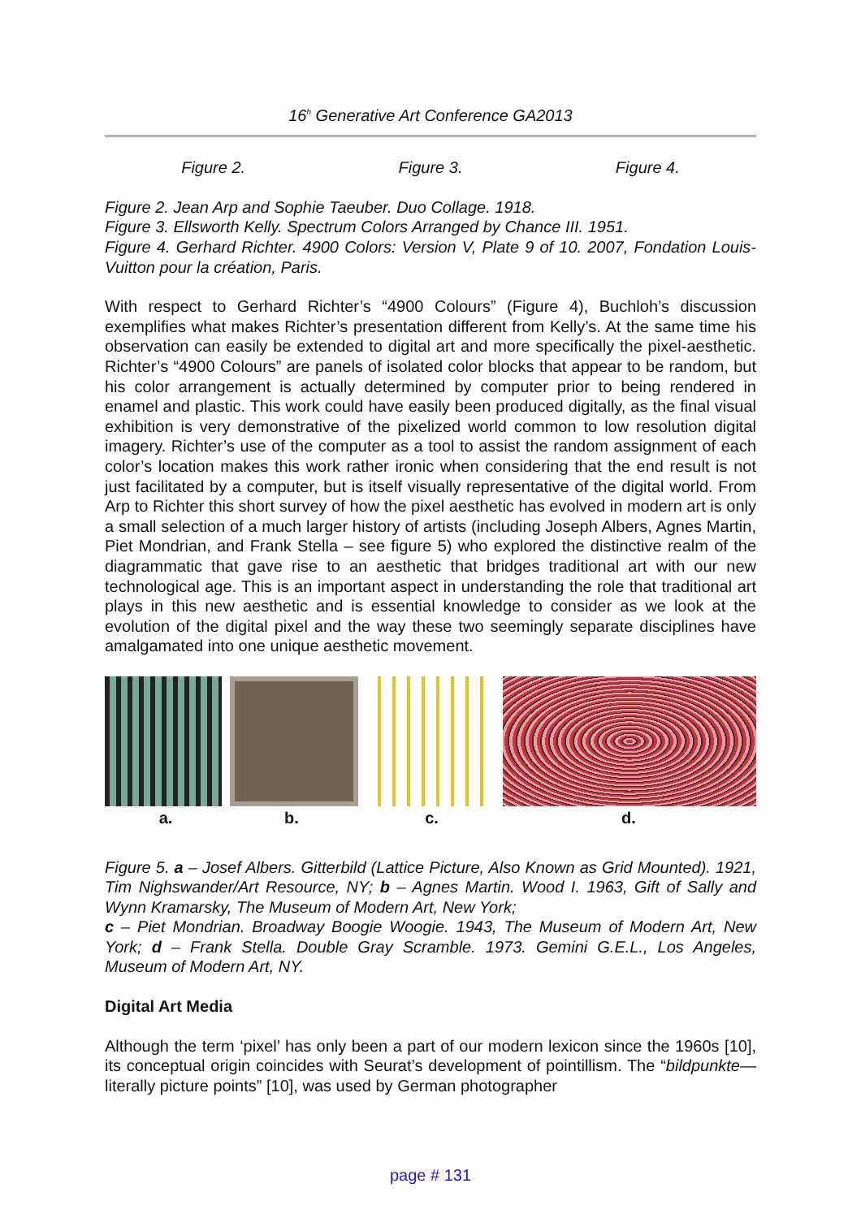16<sup>h</sup> Generative Art Conference GA2013
Figure 2. Figure 3. Figure 4.
Figure 2. Jean Arp and Sophie Taeuber. Duo Collage. 1918.
Figure 3. Ellsworth Kelly. Spectrum Colors Arranged by Chance III. 1951.
Figure 4. Gerhard Richter. 4900 Colors: Version V, Plate 9 of 10. 2007, Fondation Louis-Vuitton pour la création, Paris.
With respect to Gerhard Richter’s “4900 Colours” (Figure 4), Buchloh’s discussion exemplifies what makes Richter’s presentation different from Kelly’s. At the same time his observation can easily be extended to digital art and more specifically the pixel-aesthetic. Richter’s “4900 Colours” are panels of isolated color blocks that appear to be random, but his color arrangement is actually determined by computer prior to being rendered in enamel and plastic. This work could have easily been produced digitally, as the final visual exhibition is very demonstrative of the pixelized world common to low resolution digital imagery. Richter’s use of the computer as a tool to assist the random assignment of each color’s location makes this work rather ironic when considering that the end result is not just facilitated by a computer, but is itself visually representative of the digital world. From Arp to Richter this short survey of how the pixel aesthetic has evolved in modern art is only a small selection of a much larger history of artists (including Joseph Albers, Agnes Martin, Piet Mondrian, and Frank Stella – see figure 5) who explored the distinctive realm of the diagrammatic that gave rise to an aesthetic that bridges traditional art with our new technological age. This is an important aspect in understanding the role that traditional art plays in this new aesthetic and is essential knowledge to consider as we look at the evolution of the digital pixel and the way these two seemingly separate disciplines have amalgamated into one unique aesthetic movement.
a. b. c. d.
Figure 5. a – Josef Albers. Gitterbild (Lattice Picture, Also Known as Grid Mounted). 1921, Tim Nighswander/Art Resource, NY; b – Agnes Martin. Wood I. 1963, Gift of Sally and Wynn Kramarsky, The Museum of Modern Art, New York;
c – Piet Mondrian. Broadway Boogie Woogie. 1943, The Museum of Modern Art, New York; d – Frank Stella. Double Gray Scramble. 1973. Gemini G.E.L., Los Angeles, Museum of Modern Art, NY.
Digital Art Media
Although the term ‘pixel’ has only been a part of our modern lexicon since the 1960s [10], its conceptual origin coincides with Seurat’s development of pointillism. The “bildpunkte—literally picture points” [10], was used by German photographer
page # 131